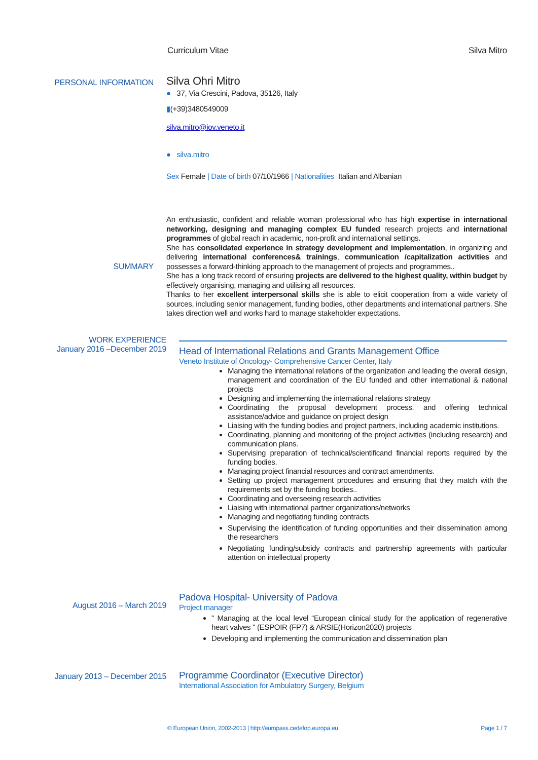Curriculum Vitae Silva Mitro
PERSONAL INFORMATION
Silva Ohri Mitro
● 37, Via Crescini, Padova, 35126, Italy
▮(+39)3480549009
silva.mitro@iov.veneto.it
● silva.mitro
Sex Female | Date of birth 07/10/1966 | Nationalities Italian and Albanian
SUMMARY
An enthusiastic, confident and reliable woman professional who has high expertise in international networking, designing and managing complex EU funded research projects and international programmes of global reach in academic, non-profit and international settings.
She has consolidated experience in strategy development and implementation, in organizing and delivering international conferences& trainings, communication /capitalization activities and possesses a forward-thinking approach to the management of projects and programmes..
She has a long track record of ensuring projects are delivered to the highest quality, within budget by effectively organising, managing and utilising all resources.
Thanks to her excellent interpersonal skills she is able to elicit cooperation from a wide variety of sources, including senior management, funding bodies, other departments and international partners. She takes direction well and works hard to manage stakeholder expectations.
WORK EXPERIENCE
January 2016 –December 2019
Head of International Relations and Grants Management Office
Veneto Institute of Oncology- Comprehensive Cancer Center, Italy
Managing the international relations of the organization and leading the overall design, management and coordination of the EU funded and other international & national projects
Designing and implementing the international relations strategy
Coordinating the proposal development process. and offering technical assistance/advice and guidance on project design
Liaising with the funding bodies and project partners, including academic institutions.
Coordinating, planning and monitoring of the project activities (including research) and communication plans.
Supervising preparation of technical/scientificand financial reports required by the funding bodies.
Managing project financial resources and contract amendments.
Setting up project management procedures and ensuring that they match with the requirements set by the funding bodies..
Coordinating and overseeing research activities
Liaising with international partner organizations/networks
Managing and negotiating funding contracts
Supervising the identification of funding opportunities and their dissemination among the researchers
Negotiating funding/subsidy contracts and partnership agreements with particular attention on intellectual property
August 2016 – March 2019
Padova Hospital- University of Padova
Project manager
" Managing at the local level “European clinical study for the application of regenerative heart valves " (ESPOIR (FP7) & ARSIE(Horizon2020) projects
Developing and implementing the communication and dissemination plan
January 2013 – December 2015
Programme Coordinator (Executive Director)
International Association for Ambulatory Surgery, Belgium
© European Union, 2002-2013 | http://europass.cedefop.europa.eu Page 1 / 7